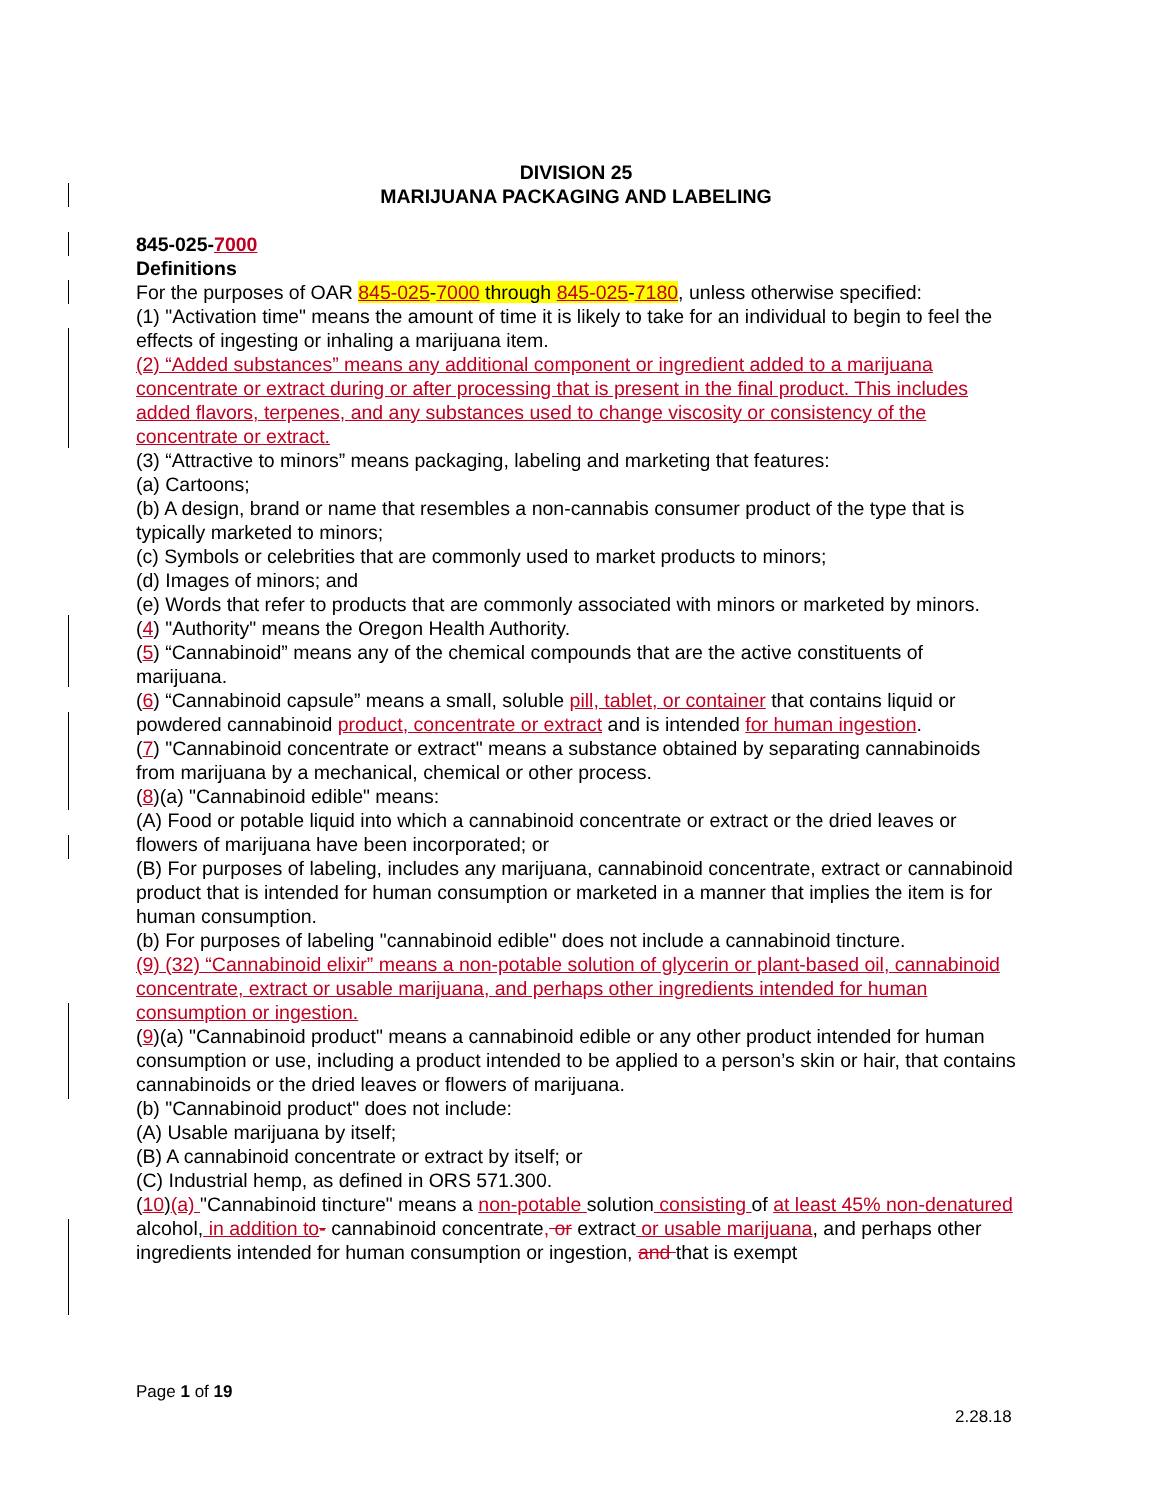DIVISION 25
MARIJUANA PACKAGING AND LABELING
845-025-7000
Definitions
For the purposes of OAR 845-025-7000 through 845-025-7180, unless otherwise specified:
(1) "Activation time" means the amount of time it is likely to take for an individual to begin to feel the effects of ingesting or inhaling a marijuana item.
(2) “Added substances” means any additional component or ingredient added to a marijuana concentrate or extract during or after processing that is present in the final product. This includes added flavors, terpenes, and any substances used to change viscosity or consistency of the concentrate or extract.
(3) “Attractive to minors” means packaging, labeling and marketing that features:
(a) Cartoons;
(b) A design, brand or name that resembles a non-cannabis consumer product of the type that is typically marketed to minors;
(c) Symbols or celebrities that are commonly used to market products to minors;
(d) Images of minors; and
(e) Words that refer to products that are commonly associated with minors or marketed by minors.
(4) "Authority" means the Oregon Health Authority.
(5) “Cannabinoid” means any of the chemical compounds that are the active constituents of marijuana.
(6) “Cannabinoid capsule” means a small, soluble pill, tablet, or container that contains liquid or powdered cannabinoid product, concentrate or extract and is intended for human ingestion.
(7) "Cannabinoid concentrate or extract" means a substance obtained by separating cannabinoids from marijuana by a mechanical, chemical or other process.
(8)(a) "Cannabinoid edible" means:
(A) Food or potable liquid into which a cannabinoid concentrate or extract or the dried leaves or flowers of marijuana have been incorporated; or
(B) For purposes of labeling, includes any marijuana, cannabinoid concentrate, extract or cannabinoid product that is intended for human consumption or marketed in a manner that implies the item is for human consumption.
(b) For purposes of labeling "cannabinoid edible" does not include a cannabinoid tincture.
(9) (32) “Cannabinoid elixir” means a non-potable solution of glycerin or plant-based oil, cannabinoid concentrate, extract or usable marijuana, and perhaps other ingredients intended for human consumption or ingestion.
(9)(a) "Cannabinoid product" means a cannabinoid edible or any other product intended for human consumption or use, including a product intended to be applied to a person’s skin or hair, that contains cannabinoids or the dried leaves or flowers of marijuana.
(b) "Cannabinoid product" does not include:
(A) Usable marijuana by itself;
(B) A cannabinoid concentrate or extract by itself; or
(C) Industrial hemp, as defined in ORS 571.300.
(10)(a) "Cannabinoid tincture" means a non-potable solution consisting of at least 45% non-denatured alcohol, in addition to- cannabinoid concentrate, or extract or usable marijuana, and perhaps other ingredients intended for human consumption or ingestion, and that is exempt
Page 1 of 19
2.28.18